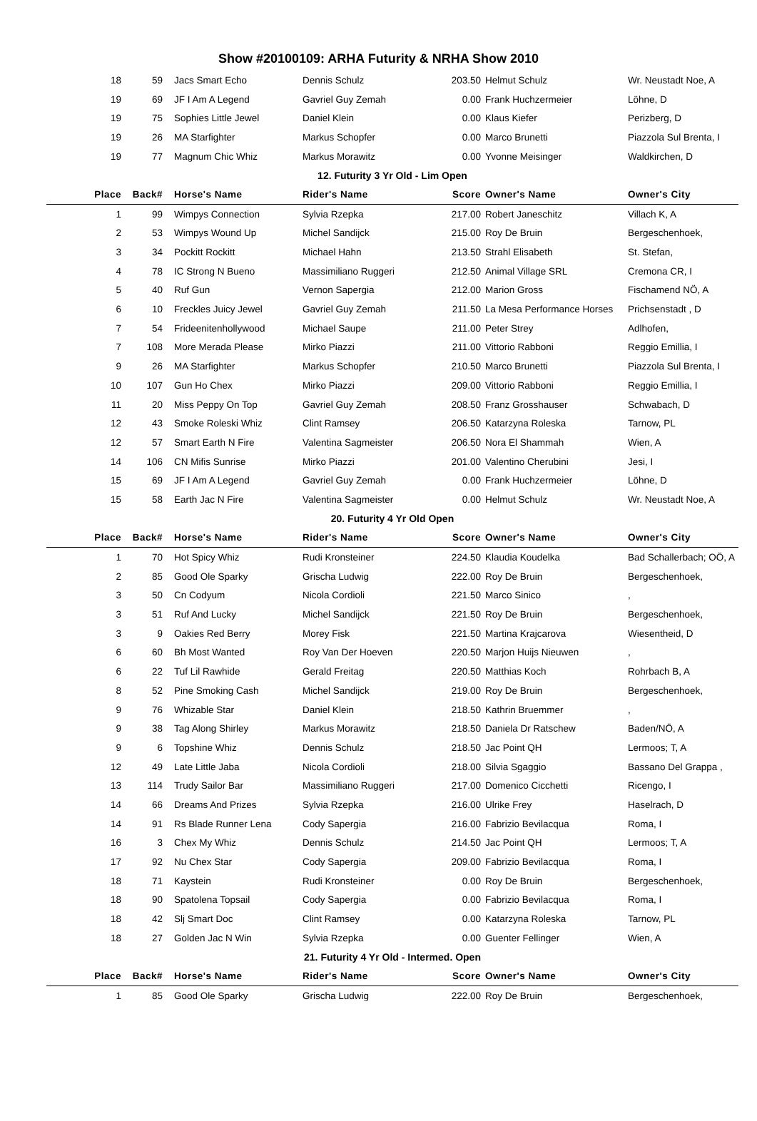Show #20100109: ARHA Futurity & NRHA Show 2010
| 18 | 59 | Jacs Smart Echo | Dennis Schulz | 203.50 | Helmut Schulz | Wr. Neustadt Noe, A |
| 19 | 69 | JF I Am A Legend | Gavriel Guy Zemah | 0.00 | Frank Huchzermeier | Löhne, D |
| 19 | 75 | Sophies Little Jewel | Daniel Klein | 0.00 | Klaus Kiefer | Perizberg, D |
| 19 | 26 | MA Starfighter | Markus Schopfer | 0.00 | Marco Brunetti | Piazzola Sul Brenta, I |
| 19 | 77 | Magnum Chic Whiz | Markus Morawitz | 0.00 | Yvonne Meisinger | Waldkirchen, D |
| 12. Futurity 3 Yr Old - Lim Open | | | | | | |
| Place | Back# | Horse's Name | Rider's Name | Score | Owner's Name | Owner's City |
| 1 | 99 | Wimpys Connection | Sylvia Rzepka | 217.00 | Robert Janeschitz | Villach K, A |
| 2 | 53 | Wimpys Wound Up | Michel Sandijck | 215.00 | Roy De Bruin | Bergeschenhoek, |
| 3 | 34 | Pockitt Rockitt | Michael Hahn | 213.50 | Strahl Elisabeth | St. Stefan, |
| 4 | 78 | IC Strong N Bueno | Massimiliano Ruggeri | 212.50 | Animal Village SRL | Cremona CR, I |
| 5 | 40 | Ruf Gun | Vernon Sapergia | 212.00 | Marion Gross | Fischamend NÖ, A |
| 6 | 10 | Freckles Juicy Jewel | Gavriel Guy Zemah | 211.50 | La Mesa Performance Horses | Prichsenstadt , D |
| 7 | 54 | Frideenitenhollywood | Michael Saupe | 211.00 | Peter Strey | Adlhofen, |
| 7 | 108 | More Merada Please | Mirko Piazzi | 211.00 | Vittorio Rabboni | Reggio Emillia, I |
| 9 | 26 | MA Starfighter | Markus Schopfer | 210.50 | Marco Brunetti | Piazzola Sul Brenta, I |
| 10 | 107 | Gun Ho Chex | Mirko Piazzi | 209.00 | Vittorio Rabboni | Reggio Emillia, I |
| 11 | 20 | Miss Peppy On Top | Gavriel Guy Zemah | 208.50 | Franz Grosshauser | Schwabach, D |
| 12 | 43 | Smoke Roleski Whiz | Clint Ramsey | 206.50 | Katarzyna Roleska | Tarnow, PL |
| 12 | 57 | Smart Earth N Fire | Valentina Sagmeister | 206.50 | Nora El Shammah | Wien, A |
| 14 | 106 | CN Mifis Sunrise | Mirko Piazzi | 201.00 | Valentino Cherubini | Jesi, I |
| 15 | 69 | JF I Am A Legend | Gavriel Guy Zemah | 0.00 | Frank Huchzermeier | Löhne, D |
| 15 | 58 | Earth Jac N Fire | Valentina Sagmeister | 0.00 | Helmut Schulz | Wr. Neustadt Noe, A |
| 20. Futurity 4 Yr Old Open | | | | | | |
| Place | Back# | Horse's Name | Rider's Name | Score | Owner's Name | Owner's City |
| 1 | 70 | Hot Spicy Whiz | Rudi Kronsteiner | 224.50 | Klaudia Koudelka | Bad Schallerbach; OÖ, A |
| 2 | 85 | Good Ole Sparky | Grischa Ludwig | 222.00 | Roy De Bruin | Bergeschenhoek, |
| 3 | 50 | Cn Codyum | Nicola Cordioli | 221.50 | Marco Sinico | , |
| 3 | 51 | Ruf And Lucky | Michel Sandijck | 221.50 | Roy De Bruin | Bergeschenhoek, |
| 3 | 9 | Oakies Red Berry | Morey Fisk | 221.50 | Martina Krajcarova | Wiesentheid, D |
| 6 | 60 | Bh Most Wanted | Roy Van Der Hoeven | 220.50 | Marjon Huijs Nieuwen | , |
| 6 | 22 | Tuf Lil Rawhide | Gerald Freitag | 220.50 | Matthias Koch | Rohrbach B, A |
| 8 | 52 | Pine Smoking Cash | Michel Sandijck | 219.00 | Roy De Bruin | Bergeschenhoek, |
| 9 | 76 | Whizable Star | Daniel Klein | 218.50 | Kathrin Bruemmer | , |
| 9 | 38 | Tag Along Shirley | Markus Morawitz | 218.50 | Daniela Dr Ratschew | Baden/NÖ, A |
| 9 | 6 | Topshine Whiz | Dennis Schulz | 218.50 | Jac Point QH | Lermoos; T, A |
| 12 | 49 | Late Little Jaba | Nicola Cordioli | 218.00 | Silvia Sgaggio | Bassano Del Grappa , |
| 13 | 114 | Trudy Sailor Bar | Massimiliano Ruggeri | 217.00 | Domenico Cicchetti | Ricengo, I |
| 14 | 66 | Dreams And Prizes | Sylvia Rzepka | 216.00 | Ulrike Frey | Haselrach, D |
| 14 | 91 | Rs Blade Runner Lena | Cody Sapergia | 216.00 | Fabrizio Bevilacqua | Roma, I |
| 16 | 3 | Chex My Whiz | Dennis Schulz | 214.50 | Jac Point QH | Lermoos; T, A |
| 17 | 92 | Nu Chex Star | Cody Sapergia | 209.00 | Fabrizio Bevilacqua | Roma, I |
| 18 | 71 | Kaystein | Rudi Kronsteiner | 0.00 | Roy De Bruin | Bergeschenhoek, |
| 18 | 90 | Spatolena Topsail | Cody Sapergia | 0.00 | Fabrizio Bevilacqua | Roma, I |
| 18 | 42 | Slj Smart Doc | Clint Ramsey | 0.00 | Katarzyna Roleska | Tarnow, PL |
| 18 | 27 | Golden Jac N Win | Sylvia Rzepka | 0.00 | Guenter Fellinger | Wien, A |
| 21. Futurity 4 Yr Old - Intermed. Open | | | | | | |
| Place | Back# | Horse's Name | Rider's Name | Score | Owner's Name | Owner's City |
| 1 | 85 | Good Ole Sparky | Grischa Ludwig | 222.00 | Roy De Bruin | Bergeschenhoek, |